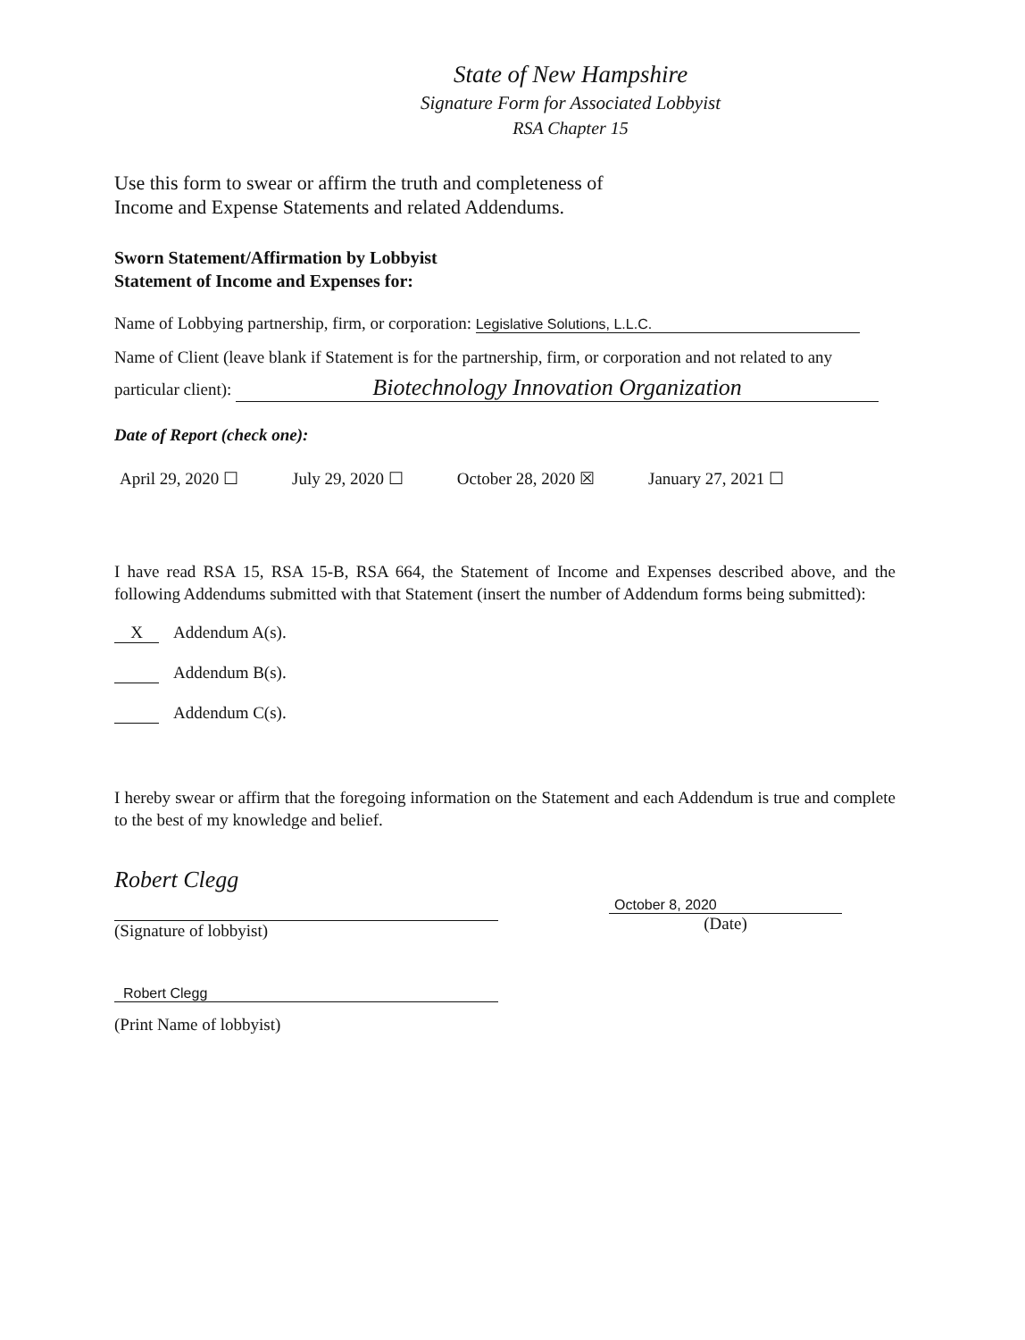State of New Hampshire
Signature Form for Associated Lobbyist
RSA Chapter 15
Use this form to swear or affirm the truth and completeness of
Income and Expense Statements and related Addendums.
Sworn Statement/Affirmation by Lobbyist
Statement of Income and Expenses for:
Name of Lobbying partnership, firm, or corporation: Legislative Solutions, L.L.C.
Name of Client (leave blank if Statement is for the partnership, firm, or corporation and not related to any
particular client): Biotechnology Innovation Organization
Date of Report (check one):
April 29, 2020 ☐ July 29, 2020 ☐ October 28, 2020 ☒ January 27, 2021 ☐
I have read RSA 15, RSA 15-B, RSA 664, the Statement of Income and Expenses described above, and the following Addendums submitted with that Statement (insert the number of Addendum forms being submitted):
X Addendum A(s).
Addendum B(s).
Addendum C(s).
I hereby swear or affirm that the foregoing information on the Statement and each Addendum is true and complete to the best of my knowledge and belief.
Robert Clegg
(Signature of lobbyist)
October 8, 2020
(Date)
Robert Clegg
(Print Name of lobbyist)